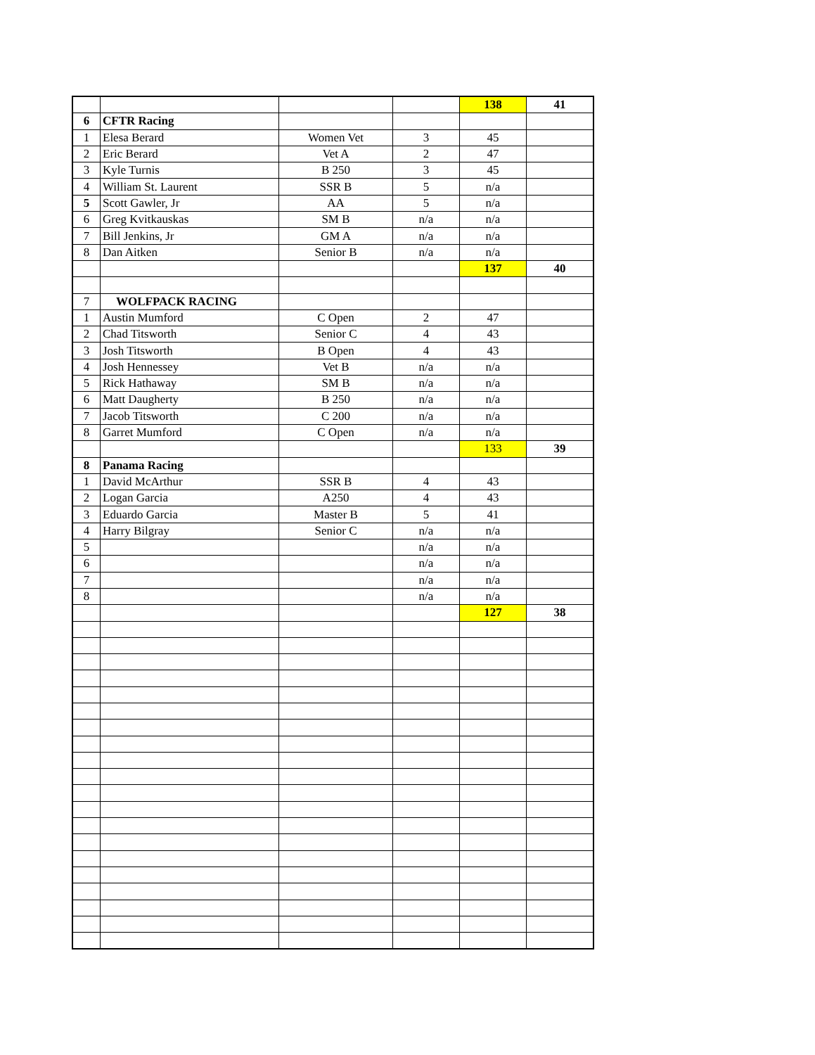| | | | | 138 | 41 |
| 6 | CFTR Racing | | | | |
| 1 | Elesa Berard | Women Vet | 3 | 45 | |
| 2 | Eric Berard | Vet A | 2 | 47 | |
| 3 | Kyle Turnis | B 250 | 3 | 45 | |
| 4 | William St. Laurent | SSR B | 5 | n/a | |
| 5 | Scott Gawler, Jr | AA | 5 | n/a | |
| 6 | Greg Kvitkauskas | SM B | n/a | n/a | |
| 7 | Bill Jenkins, Jr | GM A | n/a | n/a | |
| 8 | Dan Aitken | Senior B | n/a | n/a | |
| | | | | 137 | 40 |
| 7 | WOLFPACK RACING | | | | |
| 1 | Austin Mumford | C Open | 2 | 47 | |
| 2 | Chad Titsworth | Senior C | 4 | 43 | |
| 3 | Josh Titsworth | B Open | 4 | 43 | |
| 4 | Josh Hennessey | Vet B | n/a | n/a | |
| 5 | Rick Hathaway | SM B | n/a | n/a | |
| 6 | Matt Daugherty | B 250 | n/a | n/a | |
| 7 | Jacob Titsworth | C 200 | n/a | n/a | |
| 8 | Garret Mumford | C Open | n/a | n/a | |
| | | | | 133 | 39 |
| 8 | Panama Racing | | | | |
| 1 | David McArthur | SSR B | 4 | 43 | |
| 2 | Logan Garcia | A250 | 4 | 43 | |
| 3 | Eduardo Garcia | Master B | 5 | 41 | |
| 4 | Harry Bilgray | Senior C | n/a | n/a | |
| 5 | | | n/a | n/a | |
| 6 | | | n/a | n/a | |
| 7 | | | n/a | n/a | |
| 8 | | | n/a | n/a | |
| | | | | 127 | 38 |